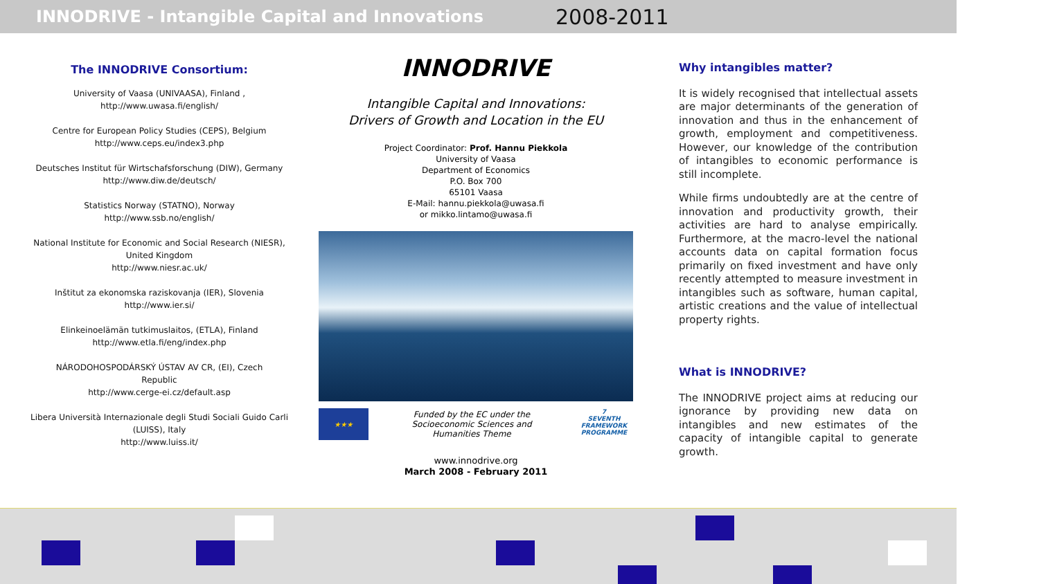INNODRIVE - Intangible Capital and Innovations
2008-2011
The INNODRIVE Consortium:
University of Vaasa (UNIVAASA), Finland ,
http://www.uwasa.fi/english/
Centre for European Policy Studies (CEPS), Belgium
http://www.ceps.eu/index3.php
Deutsches Institut für Wirtschafsforschung (DIW), Germany
http://www.diw.de/deutsch/
Statistics Norway (STATNO), Norway
http://www.ssb.no/english/
National Institute for Economic and Social Research (NIESR),
United Kingdom
http://www.niesr.ac.uk/
Inštitut za ekonomska raziskovanja (IER), Slovenia
http://www.ier.si/
Elinkeinoelämän tutkimuslaitos, (ETLA), Finland
http://www.etla.fi/eng/index.php
NÁRODOHOSPODÁRSKÝ ÚSTAV AV CR, (EI), Czech
Republic
http://www.cerge-ei.cz/default.asp
Libera Università Internazionale degli Studi Sociali Guido Carli
(LUISS), Italy
http://www.luiss.it/
INNODRIVE
Intangible Capital and Innovations:
Drivers of Growth and Location in the EU
Project Coordinator: Prof. Hannu Piekkola
University of Vaasa
Department of Economics
P.O. Box 700
65101 Vaasa
E-Mail: hannu.piekkola@uwasa.fi
or mikko.lintamo@uwasa.fi
★★★
Funded by the EC under the
Socioeconomic Sciences and
Humanities Theme
7
SEVENTH FRAMEWORK PROGRAMME
www.innodrive.org
March 2008 - February 2011
Why intangibles matter?
It is widely recognised that intellectual assets are major determinants of the generation of innovation and thus in the enhancement of growth, employment and competitiveness. However, our knowledge of the contribution of intangibles to economic performance is still incomplete.
While firms undoubtedly are at the centre of innovation and productivity growth, their activities are hard to analyse empirically. Furthermore, at the macro-level the national accounts data on capital formation focus primarily on fixed investment and have only recently attempted to measure investment in intangibles such as software, human capital, artistic creations and the value of intellectual property rights.
What is INNODRIVE?
The INNODRIVE project aims at reducing our ignorance by providing new data on intangibles and new estimates of the capacity of intangible capital to generate growth.